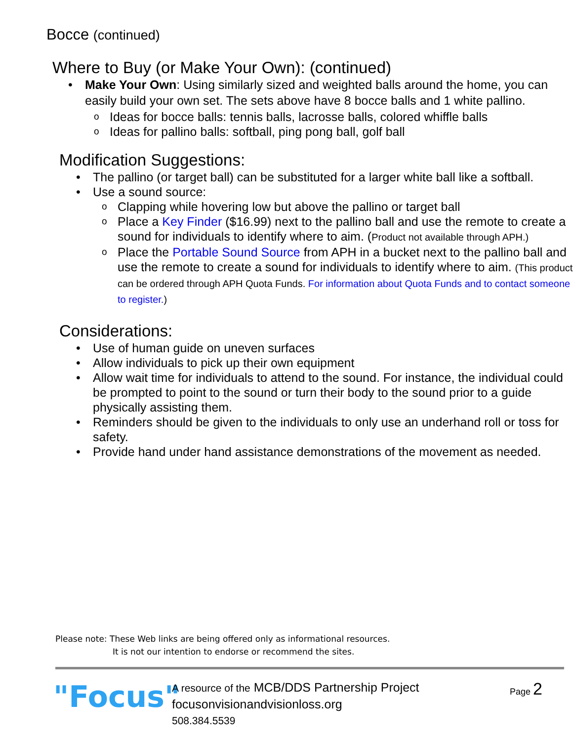Bocce (continued)
Where to Buy (or Make Your Own): (continued)
Make Your Own: Using similarly sized and weighted balls around the home, you can easily build your own set. The sets above have 8 bocce balls and 1 white pallino.
Ideas for bocce balls: tennis balls, lacrosse balls, colored whiffle balls
Ideas for pallino balls: softball, ping pong ball, golf ball
Modification Suggestions:
The pallino (or target ball) can be substituted for a larger white ball like a softball.
Use a sound source:
Clapping while hovering low but above the pallino or target ball
Place a Key Finder ($16.99) next to the pallino ball and use the remote to create a sound for individuals to identify where to aim. (Product not available through APH.)
Place the Portable Sound Source from APH in a bucket next to the pallino ball and use the remote to create a sound for individuals to identify where to aim. (This product can be ordered through APH Quota Funds. For information about Quota Funds and to contact someone to register.)
Considerations:
Use of human guide on uneven surfaces
Allow individuals to pick up their own equipment
Allow wait time for individuals to attend to the sound. For instance, the individual could be prompted to point to the sound or turn their body to the sound prior to a guide physically assisting them.
Reminders should be given to the individuals to only use an underhand roll or toss for safety.
Provide hand under hand assistance demonstrations of the movement as needed.
Please note: These Web links are being offered only as informational resources.
It is not our intention to endorse or recommend the sites.
"Focus"
A resource of the MCB/DDS Partnership Project
focusonvisionandvisionloss.org
508.384.5539
Page 2